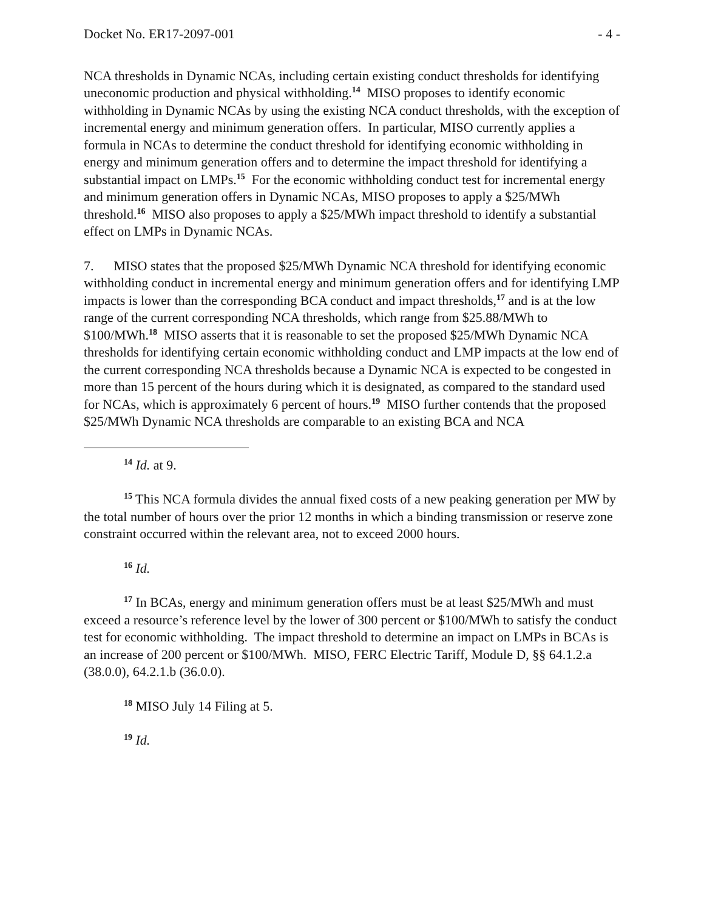Docket No. ER17-2097-001 - 4 -
NCA thresholds in Dynamic NCAs, including certain existing conduct thresholds for identifying uneconomic production and physical withholding.<sup>14</sup> MISO proposes to identify economic withholding in Dynamic NCAs by using the existing NCA conduct thresholds, with the exception of incremental energy and minimum generation offers. In particular, MISO currently applies a formula in NCAs to determine the conduct threshold for identifying economic withholding in energy and minimum generation offers and to determine the impact threshold for identifying a substantial impact on LMPs.<sup>15</sup> For the economic withholding conduct test for incremental energy and minimum generation offers in Dynamic NCAs, MISO proposes to apply a $25/MWh threshold.<sup>16</sup> MISO also proposes to apply a $25/MWh impact threshold to identify a substantial effect on LMPs in Dynamic NCAs.
7. MISO states that the proposed $25/MWh Dynamic NCA threshold for identifying economic withholding conduct in incremental energy and minimum generation offers and for identifying LMP impacts is lower than the corresponding BCA conduct and impact thresholds,<sup>17</sup> and is at the low range of the current corresponding NCA thresholds, which range from $25.88/MWh to $100/MWh.<sup>18</sup> MISO asserts that it is reasonable to set the proposed $25/MWh Dynamic NCA thresholds for identifying certain economic withholding conduct and LMP impacts at the low end of the current corresponding NCA thresholds because a Dynamic NCA is expected to be congested in more than 15 percent of the hours during which it is designated, as compared to the standard used for NCAs, which is approximately 6 percent of hours.<sup>19</sup> MISO further contends that the proposed $25/MWh Dynamic NCA thresholds are comparable to an existing BCA and NCA
<sup>14</sup> Id. at 9.
<sup>15</sup> This NCA formula divides the annual fixed costs of a new peaking generation per MW by the total number of hours over the prior 12 months in which a binding transmission or reserve zone constraint occurred within the relevant area, not to exceed 2000 hours.
<sup>16</sup> Id.
<sup>17</sup> In BCAs, energy and minimum generation offers must be at least $25/MWh and must exceed a resource’s reference level by the lower of 300 percent or $100/MWh to satisfy the conduct test for economic withholding. The impact threshold to determine an impact on LMPs in BCAs is an increase of 200 percent or $100/MWh. MISO, FERC Electric Tariff, Module D, §§ 64.1.2.a (38.0.0), 64.2.1.b (36.0.0).
<sup>18</sup> MISO July 14 Filing at 5.
<sup>19</sup> Id.